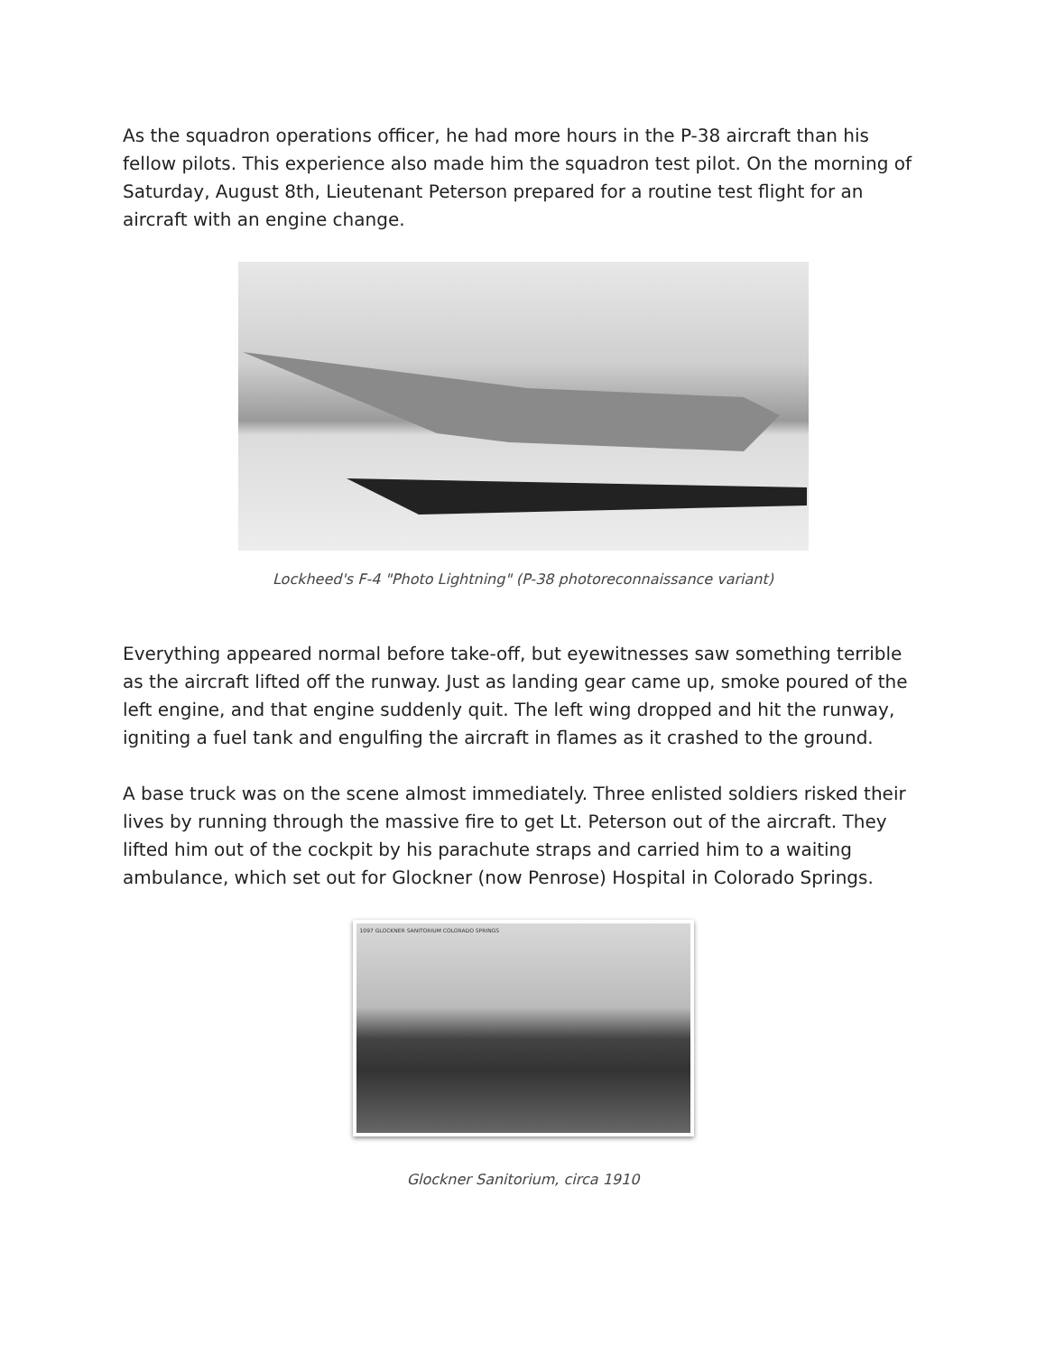As the squadron operations officer, he had more hours in the P-38 aircraft than his fellow pilots. This experience also made him the squadron test pilot. On the morning of Saturday, August 8th, Lieutenant Peterson prepared for a routine test flight for an aircraft with an engine change.
Lockheed's F-4 "Photo Lightning" (P-38 photoreconnaissance variant)
Everything appeared normal before take-off, but eyewitnesses saw something terrible as the aircraft lifted off the runway. Just as landing gear came up, smoke poured of the left engine, and that engine suddenly quit. The left wing dropped and hit the runway, igniting a fuel tank and engulfing the aircraft in flames as it crashed to the ground.
A base truck was on the scene almost immediately. Three enlisted soldiers risked their lives by running through the massive fire to get Lt. Peterson out of the aircraft. They lifted him out of the cockpit by his parachute straps and carried him to a waiting ambulance, which set out for Glockner (now Penrose) Hospital in Colorado Springs.
1097 GLOCKNER SANITORIUM COLORADO SPRINGS
Glockner Sanitorium, circa 1910